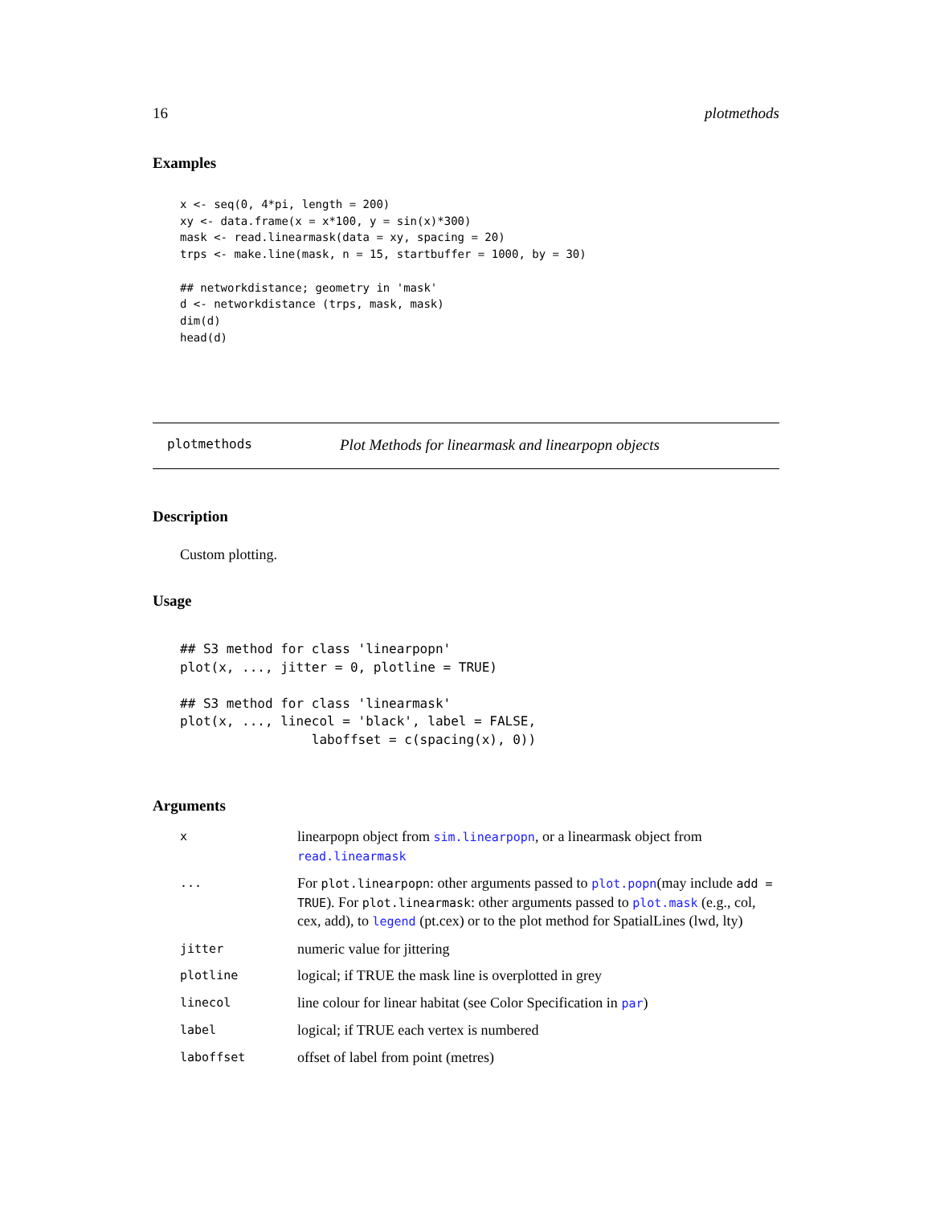16 plotmethods
Examples
x <- seq(0, 4*pi, length = 200)
xy <- data.frame(x = x*100, y = sin(x)*300)
mask <- read.linearmask(data = xy, spacing = 20)
trps <- make.line(mask, n = 15, startbuffer = 1000, by = 30)

## networkdistance; geometry in 'mask'
d <- networkdistance (trps, mask, mask)
dim(d)
head(d)
plotmethods Plot Methods for linearmask and linearpopn objects
Description
Custom plotting.
Usage
## S3 method for class 'linearpopn'
plot(x, ..., jitter = 0, plotline = TRUE)

## S3 method for class 'linearmask'
plot(x, ..., linecol = 'black', label = FALSE,
                 laboffset = c(spacing(x), 0))
Arguments
| x | linearpopn object from sim.linearpopn , or a linearmask object from read.linearmask |
| ... | For plot.linearpopn : other arguments passed to plot.popn (may include add = TRUE ). For plot.linearmask : other arguments passed to plot.mask (e.g., col, cex, add), to legend (pt.cex) or to the plot method for SpatialLines (lwd, lty) |
| jitter | numeric value for jittering |
| plotline | logical; if TRUE the mask line is overplotted in grey |
| linecol | line colour for linear habitat (see Color Specification in par ) |
| label | logical; if TRUE each vertex is numbered |
| laboffset | offset of label from point (metres) |